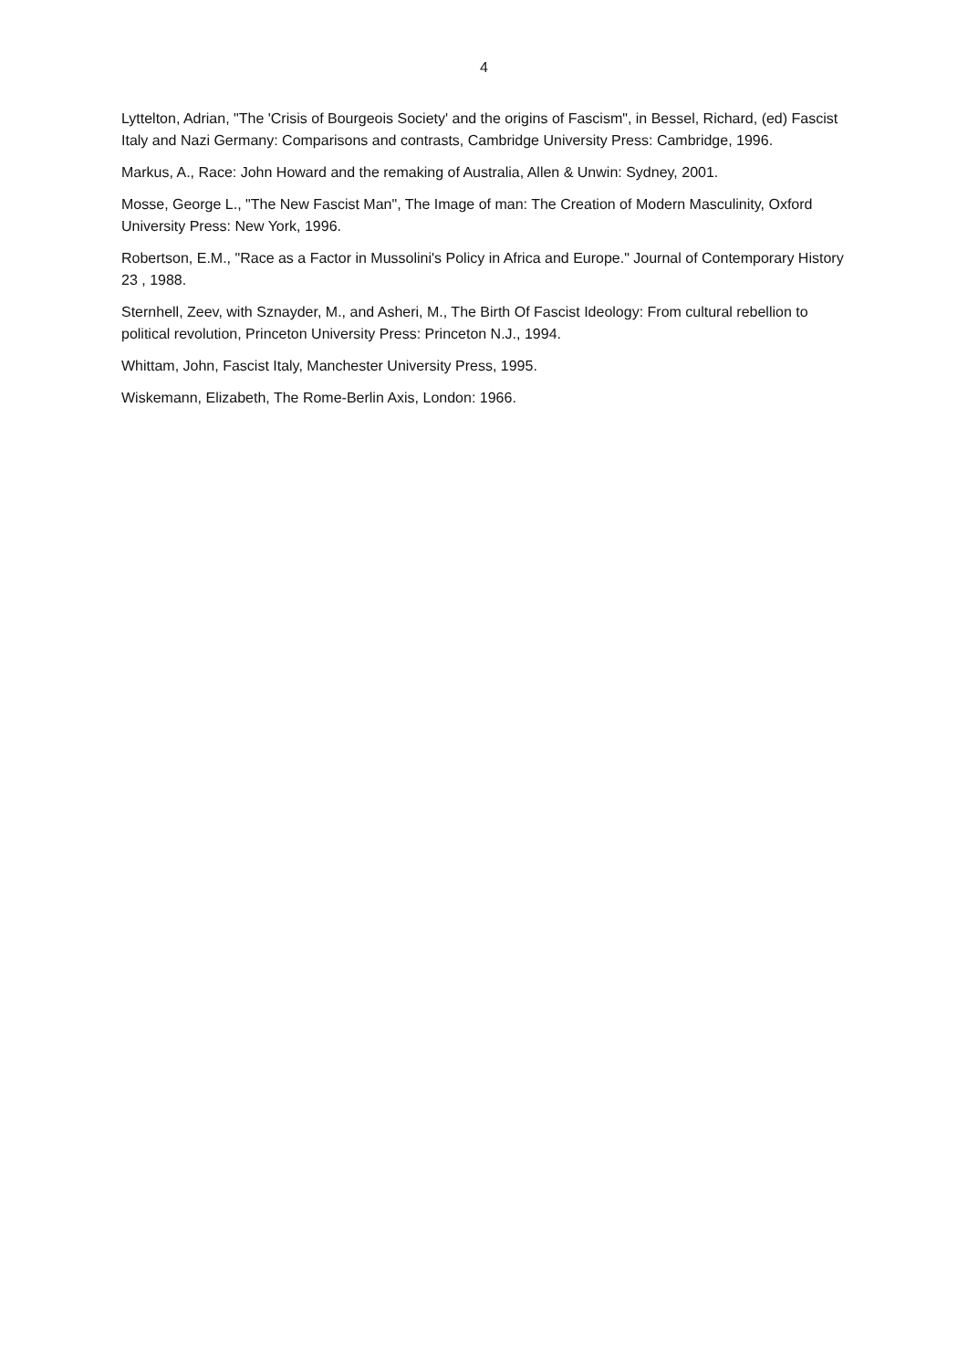4
Lyttelton, Adrian, "The 'Crisis of Bourgeois Society' and the origins of Fascism", in Bessel, Richard, (ed) Fascist Italy and Nazi Germany: Comparisons and contrasts, Cambridge University Press: Cambridge, 1996.
Markus, A., Race: John Howard and the remaking of Australia, Allen & Unwin: Sydney, 2001.
Mosse, George L., "The New Fascist Man", The Image of man: The Creation of Modern Masculinity, Oxford University Press: New York, 1996.
Robertson, E.M., "Race as a Factor in Mussolini's Policy in Africa and Europe." Journal of Contemporary History 23 , 1988.
Sternhell, Zeev, with Sznayder, M., and Asheri, M., The Birth Of Fascist Ideology: From cultural rebellion to political revolution, Princeton University Press: Princeton N.J., 1994.
Whittam, John, Fascist Italy, Manchester University Press, 1995.
Wiskemann, Elizabeth, The Rome-Berlin Axis, London: 1966.